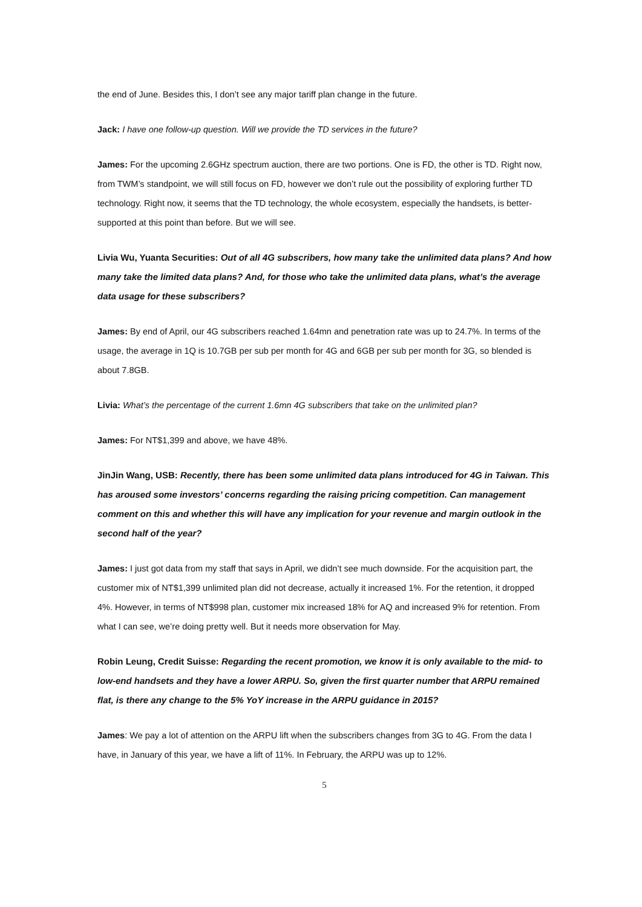the end of June. Besides this, I don’t see any major tariff plan change in the future.
Jack: I have one follow-up question. Will we provide the TD services in the future?
James: For the upcoming 2.6GHz spectrum auction, there are two portions. One is FD, the other is TD. Right now, from TWM’s standpoint, we will still focus on FD, however we don’t rule out the possibility of exploring further TD technology. Right now, it seems that the TD technology, the whole ecosystem, especially the handsets, is better-supported at this point than before. But we will see.
Livia Wu, Yuanta Securities: Out of all 4G subscribers, how many take the unlimited data plans? And how many take the limited data plans? And, for those who take the unlimited data plans, what’s the average data usage for these subscribers?
James: By end of April, our 4G subscribers reached 1.64mn and penetration rate was up to 24.7%. In terms of the usage, the average in 1Q is 10.7GB per sub per month for 4G and 6GB per sub per month for 3G, so blended is about 7.8GB.
Livia: What’s the percentage of the current 1.6mn 4G subscribers that take on the unlimited plan?
James: For NT$1,399 and above, we have 48%.
JinJin Wang, USB: Recently, there has been some unlimited data plans introduced for 4G in Taiwan. This has aroused some investors’ concerns regarding the raising pricing competition. Can management comment on this and whether this will have any implication for your revenue and margin outlook in the second half of the year?
James: I just got data from my staff that says in April, we didn’t see much downside. For the acquisition part, the customer mix of NT$1,399 unlimited plan did not decrease, actually it increased 1%. For the retention, it dropped 4%. However, in terms of NT$998 plan, customer mix increased 18% for AQ and increased 9% for retention. From what I can see, we’re doing pretty well. But it needs more observation for May.
Robin Leung, Credit Suisse: Regarding the recent promotion, we know it is only available to the mid- to low-end handsets and they have a lower ARPU. So, given the first quarter number that ARPU remained flat, is there any change to the 5% YoY increase in the ARPU guidance in 2015?
James: We pay a lot of attention on the ARPU lift when the subscribers changes from 3G to 4G. From the data I have, in January of this year, we have a lift of 11%. In February, the ARPU was up to 12%.
5